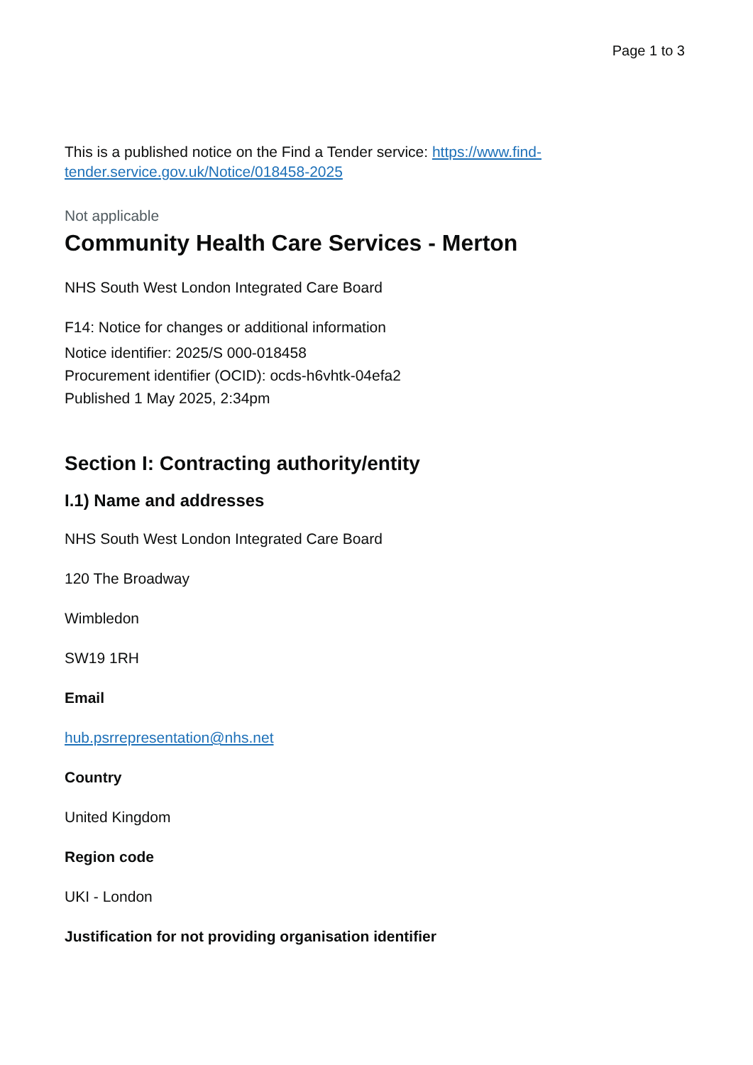Page 1 to 3
This is a published notice on the Find a Tender service: https://www.find-tender.service.gov.uk/Notice/018458-2025
Not applicable
Community Health Care Services - Merton
NHS South West London Integrated Care Board
F14: Notice for changes or additional information
Notice identifier: 2025/S 000-018458
Procurement identifier (OCID): ocds-h6vhtk-04efa2
Published 1 May 2025, 2:34pm
Section I: Contracting authority/entity
I.1) Name and addresses
NHS South West London Integrated Care Board
120 The Broadway
Wimbledon
SW19 1RH
Email
hub.psrrepresentation@nhs.net
Country
United Kingdom
Region code
UKI - London
Justification for not providing organisation identifier